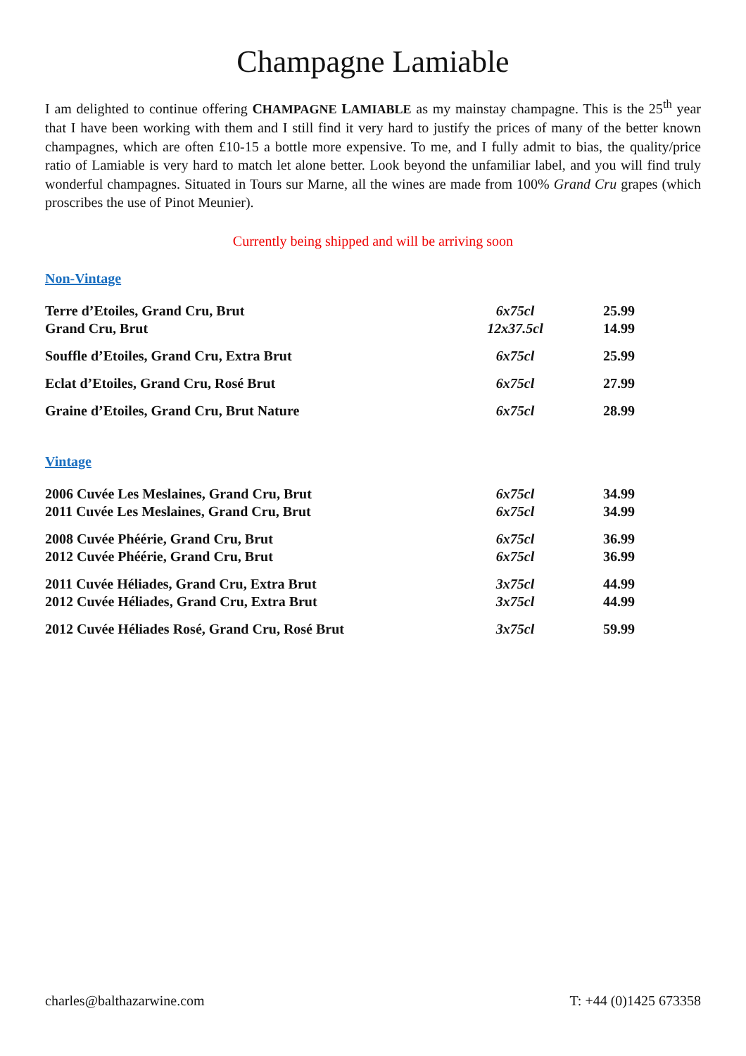Champagne Lamiable
I am delighted to continue offering CHAMPAGNE LAMIABLE as my mainstay champagne. This is the 25<sup>th</sup> year that I have been working with them and I still find it very hard to justify the prices of many of the better known champagnes, which are often £10-15 a bottle more expensive. To me, and I fully admit to bias, the quality/price ratio of Lamiable is very hard to match let alone better. Look beyond the unfamiliar label, and you will find truly wonderful champagnes. Situated in Tours sur Marne, all the wines are made from 100% Grand Cru grapes (which proscribes the use of Pinot Meunier).
Currently being shipped and will be arriving soon
Non-Vintage
| Terre d’Etoiles, Grand Cru, Brut | 6x75cl | 25.99 |
| Grand Cru, Brut | 12x37.5cl | 14.99 |
| Souffle d’Etoiles, Grand Cru, Extra Brut | 6x75cl | 25.99 |
| Eclat d’Etoiles, Grand Cru, Rosé Brut | 6x75cl | 27.99 |
| Graine d’Etoiles, Grand Cru, Brut Nature | 6x75cl | 28.99 |
Vintage
| 2006 Cuvée Les Meslaines, Grand Cru, Brut | 6x75cl | 34.99 |
| 2011 Cuvée Les Meslaines, Grand Cru, Brut | 6x75cl | 34.99 |
| 2008 Cuvée Phéérie, Grand Cru, Brut | 6x75cl | 36.99 |
| 2012 Cuvée Phéérie, Grand Cru, Brut | 6x75cl | 36.99 |
| 2011 Cuvée Héliades, Grand Cru, Extra Brut | 3x75cl | 44.99 |
| 2012 Cuvée Héliades, Grand Cru, Extra Brut | 3x75cl | 44.99 |
| 2012 Cuvée Héliades Rosé, Grand Cru, Rosé Brut | 3x75cl | 59.99 |
charles@balthazarwine.com T: +44 (0)1425 673358